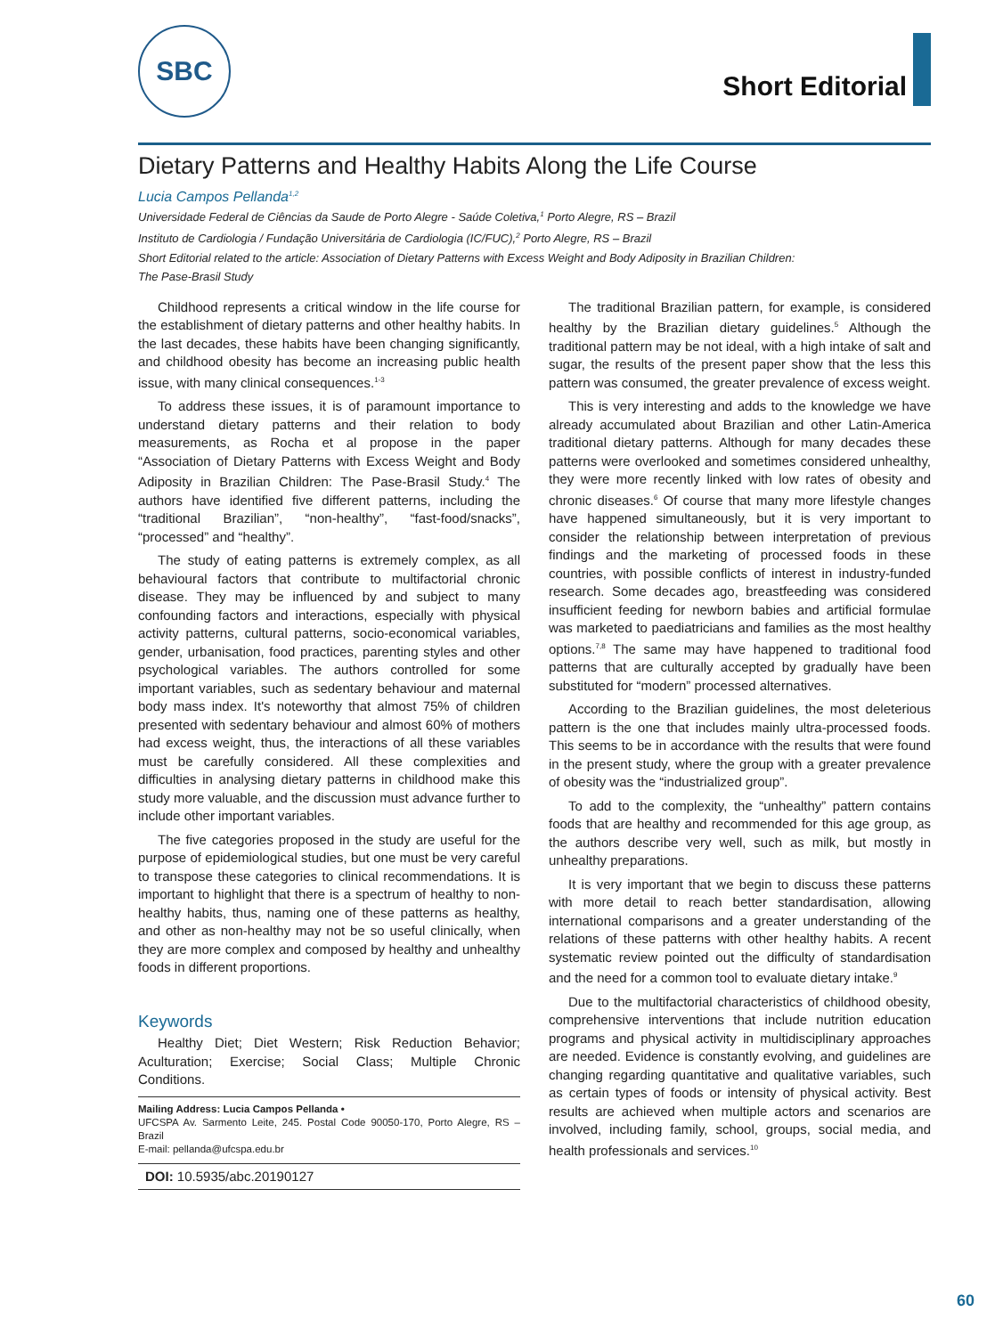SBC
Short Editorial
Dietary Patterns and Healthy Habits Along the Life Course
Lucia Campos Pellanda<sup>1,2</sup>
Universidade Federal de Ciências da Saude de Porto Alegre - Saúde Coletiva,<sup>1</sup> Porto Alegre, RS – Brazil
Instituto de Cardiologia / Fundação Universitária de Cardiologia (IC/FUC),<sup>2</sup> Porto Alegre, RS – Brazil
Short Editorial related to the article: Association of Dietary Patterns with Excess Weight and Body Adiposity in Brazilian Children:
The Pase-Brasil Study
Childhood represents a critical window in the life course for the establishment of dietary patterns and other healthy habits. In the last decades, these habits have been changing significantly, and childhood obesity has become an increasing public health issue, with many clinical consequences.<sup>1-3</sup>
To address these issues, it is of paramount importance to understand dietary patterns and their relation to body measurements, as Rocha et al propose in the paper “Association of Dietary Patterns with Excess Weight and Body Adiposity in Brazilian Children: The Pase-Brasil Study.<sup>4</sup> The authors have identified five different patterns, including the “traditional Brazilian”, “non-healthy”, “fast-food/snacks”, “processed” and “healthy”.
The study of eating patterns is extremely complex, as all behavioural factors that contribute to multifactorial chronic disease. They may be influenced by and subject to many confounding factors and interactions, especially with physical activity patterns, cultural patterns, socio-economical variables, gender, urbanisation, food practices, parenting styles and other psychological variables. The authors controlled for some important variables, such as sedentary behaviour and maternal body mass index. It's noteworthy that almost 75% of children presented with sedentary behaviour and almost 60% of mothers had excess weight, thus, the interactions of all these variables must be carefully considered. All these complexities and difficulties in analysing dietary patterns in childhood make this study more valuable, and the discussion must advance further to include other important variables.
The five categories proposed in the study are useful for the purpose of epidemiological studies, but one must be very careful to transpose these categories to clinical recommendations. It is important to highlight that there is a spectrum of healthy to non-healthy habits, thus, naming one of these patterns as healthy, and other as non-healthy may not be so useful clinically, when they are more complex and composed by healthy and unhealthy foods in different proportions.
Keywords
Healthy Diet; Diet Western; Risk Reduction Behavior; Aculturation; Exercise; Social Class; Multiple Chronic Conditions.
Mailing Address: Lucia Campos Pellanda •
UFCSPA Av. Sarmento Leite, 245. Postal Code 90050-170, Porto Alegre, RS – Brazil
E-mail: pellanda@ufcspa.edu.br
DOI: 10.5935/abc.20190127
The traditional Brazilian pattern, for example, is considered healthy by the Brazilian dietary guidelines.<sup>5</sup> Although the traditional pattern may be not ideal, with a high intake of salt and sugar, the results of the present paper show that the less this pattern was consumed, the greater prevalence of excess weight.
This is very interesting and adds to the knowledge we have already accumulated about Brazilian and other Latin-America traditional dietary patterns. Although for many decades these patterns were overlooked and sometimes considered unhealthy, they were more recently linked with low rates of obesity and chronic diseases.<sup>6</sup> Of course that many more lifestyle changes have happened simultaneously, but it is very important to consider the relationship between interpretation of previous findings and the marketing of processed foods in these countries, with possible conflicts of interest in industry-funded research. Some decades ago, breastfeeding was considered insufficient feeding for newborn babies and artificial formulae was marketed to paediatricians and families as the most healthy options.<sup>7,8</sup> The same may have happened to traditional food patterns that are culturally accepted by gradually have been substituted for “modern” processed alternatives.
According to the Brazilian guidelines, the most deleterious pattern is the one that includes mainly ultra-processed foods. This seems to be in accordance with the results that were found in the present study, where the group with a greater prevalence of obesity was the “industrialized group”.
To add to the complexity, the “unhealthy” pattern contains foods that are healthy and recommended for this age group, as the authors describe very well, such as milk, but mostly in unhealthy preparations.
It is very important that we begin to discuss these patterns with more detail to reach better standardisation, allowing international comparisons and a greater understanding of the relations of these patterns with other healthy habits. A recent systematic review pointed out the difficulty of standardisation and the need for a common tool to evaluate dietary intake.<sup>9</sup>
Due to the multifactorial characteristics of childhood obesity, comprehensive interventions that include nutrition education programs and physical activity in multidisciplinary approaches are needed. Evidence is constantly evolving, and guidelines are changing regarding quantitative and qualitative variables, such as certain types of foods or intensity of physical activity. Best results are achieved when multiple actors and scenarios are involved, including family, school, groups, social media, and health professionals and services.<sup>10</sup>
60